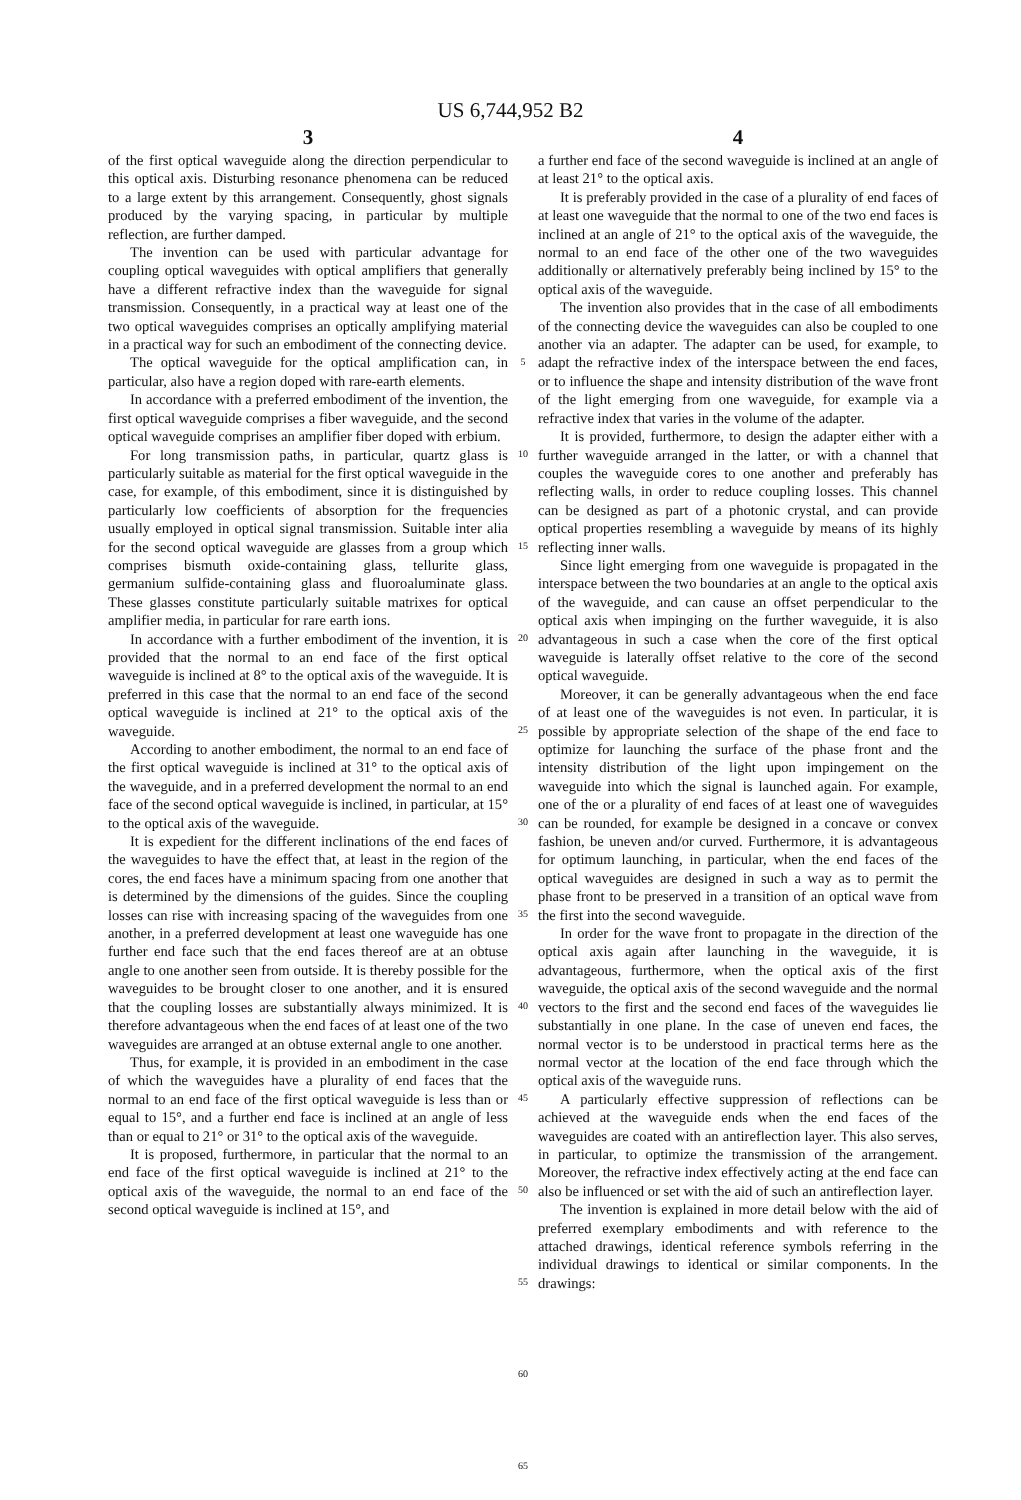US 6,744,952 B2
3
of the first optical waveguide along the direction perpendicular to this optical axis. Disturbing resonance phenomena can be reduced to a large extent by this arrangement. Consequently, ghost signals produced by the varying spacing, in particular by multiple reflection, are further damped.
The invention can be used with particular advantage for coupling optical waveguides with optical amplifiers that generally have a different refractive index than the waveguide for signal transmission. Consequently, in a practical way at least one of the two optical waveguides comprises an optically amplifying material in a practical way for such an embodiment of the connecting device.
The optical waveguide for the optical amplification can, in particular, also have a region doped with rare-earth elements.
In accordance with a preferred embodiment of the invention, the first optical waveguide comprises a fiber waveguide, and the second optical waveguide comprises an amplifier fiber doped with erbium.
For long transmission paths, in particular, quartz glass is particularly suitable as material for the first optical waveguide in the case, for example, of this embodiment, since it is distinguished by particularly low coefficients of absorption for the frequencies usually employed in optical signal transmission. Suitable inter alia for the second optical waveguide are glasses from a group which comprises bismuth oxide-containing glass, tellurite glass, germanium sulfide-containing glass and fluoroaluminate glass. These glasses constitute particularly suitable matrixes for optical amplifier media, in particular for rare earth ions.
In accordance with a further embodiment of the invention, it is provided that the normal to an end face of the first optical waveguide is inclined at 8° to the optical axis of the waveguide. It is preferred in this case that the normal to an end face of the second optical waveguide is inclined at 21° to the optical axis of the waveguide.
According to another embodiment, the normal to an end face of the first optical waveguide is inclined at 31° to the optical axis of the waveguide, and in a preferred development the normal to an end face of the second optical waveguide is inclined, in particular, at 15° to the optical axis of the waveguide.
It is expedient for the different inclinations of the end faces of the waveguides to have the effect that, at least in the region of the cores, the end faces have a minimum spacing from one another that is determined by the dimensions of the guides. Since the coupling losses can rise with increasing spacing of the waveguides from one another, in a preferred development at least one waveguide has one further end face such that the end faces thereof are at an obtuse angle to one another seen from outside. It is thereby possible for the waveguides to be brought closer to one another, and it is ensured that the coupling losses are substantially always minimized. It is therefore advantageous when the end faces of at least one of the two waveguides are arranged at an obtuse external angle to one another.
Thus, for example, it is provided in an embodiment in the case of which the waveguides have a plurality of end faces that the normal to an end face of the first optical waveguide is less than or equal to 15°, and a further end face is inclined at an angle of less than or equal to 21° or 31° to the optical axis of the waveguide.
It is proposed, furthermore, in particular that the normal to an end face of the first optical waveguide is inclined at 21° to the optical axis of the waveguide, the normal to an end face of the second optical waveguide is inclined at 15°, and
5
10
15
20
25
30
35
40
45
50
55
60
65
4
a further end face of the second waveguide is inclined at an angle of at least 21° to the optical axis.
It is preferably provided in the case of a plurality of end faces of at least one waveguide that the normal to one of the two end faces is inclined at an angle of 21° to the optical axis of the waveguide, the normal to an end face of the other one of the two waveguides additionally or alternatively preferably being inclined by 15° to the optical axis of the waveguide.
The invention also provides that in the case of all embodiments of the connecting device the waveguides can also be coupled to one another via an adapter. The adapter can be used, for example, to adapt the refractive index of the interspace between the end faces, or to influence the shape and intensity distribution of the wave front of the light emerging from one waveguide, for example via a refractive index that varies in the volume of the adapter.
It is provided, furthermore, to design the adapter either with a further waveguide arranged in the latter, or with a channel that couples the waveguide cores to one another and preferably has reflecting walls, in order to reduce coupling losses. This channel can be designed as part of a photonic crystal, and can provide optical properties resembling a waveguide by means of its highly reflecting inner walls.
Since light emerging from one waveguide is propagated in the interspace between the two boundaries at an angle to the optical axis of the waveguide, and can cause an offset perpendicular to the optical axis when impinging on the further waveguide, it is also advantageous in such a case when the core of the first optical waveguide is laterally offset relative to the core of the second optical waveguide.
Moreover, it can be generally advantageous when the end face of at least one of the waveguides is not even. In particular, it is possible by appropriate selection of the shape of the end face to optimize for launching the surface of the phase front and the intensity distribution of the light upon impingement on the waveguide into which the signal is launched again. For example, one of the or a plurality of end faces of at least one of waveguides can be rounded, for example be designed in a concave or convex fashion, be uneven and/or curved. Furthermore, it is advantageous for optimum launching, in particular, when the end faces of the optical waveguides are designed in such a way as to permit the phase front to be preserved in a transition of an optical wave from the first into the second waveguide.
In order for the wave front to propagate in the direction of the optical axis again after launching in the waveguide, it is advantageous, furthermore, when the optical axis of the first waveguide, the optical axis of the second waveguide and the normal vectors to the first and the second end faces of the waveguides lie substantially in one plane. In the case of uneven end faces, the normal vector is to be understood in practical terms here as the normal vector at the location of the end face through which the optical axis of the waveguide runs.
A particularly effective suppression of reflections can be achieved at the waveguide ends when the end faces of the waveguides are coated with an antireflection layer. This also serves, in particular, to optimize the transmission of the arrangement. Moreover, the refractive index effectively acting at the end face can also be influenced or set with the aid of such an antireflection layer.
The invention is explained in more detail below with the aid of preferred exemplary embodiments and with reference to the attached drawings, identical reference symbols referring in the individual drawings to identical or similar components. In the drawings: